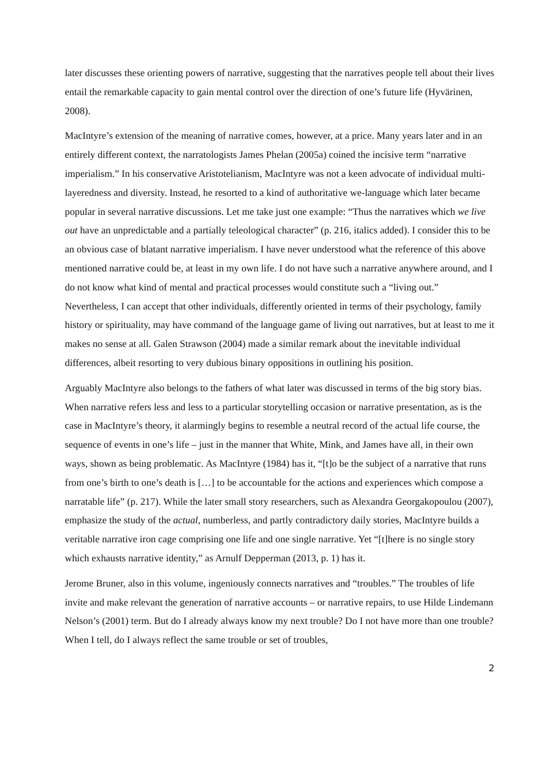later discusses these orienting powers of narrative, suggesting that the narratives people tell about their lives entail the remarkable capacity to gain mental control over the direction of one’s future life (Hyvärinen, 2008).
MacIntyre’s extension of the meaning of narrative comes, however, at a price. Many years later and in an entirely different context, the narratologists James Phelan (2005a) coined the incisive term “narrative imperialism.” In his conservative Aristotelianism, MacIntyre was not a keen advocate of individual multi-layeredness and diversity. Instead, he resorted to a kind of authoritative we-language which later became popular in several narrative discussions. Let me take just one example: “Thus the narratives which we live out have an unpredictable and a partially teleological character” (p. 216, italics added). I consider this to be an obvious case of blatant narrative imperialism. I have never understood what the reference of this above mentioned narrative could be, at least in my own life. I do not have such a narrative anywhere around, and I do not know what kind of mental and practical processes would constitute such a “living out.” Nevertheless, I can accept that other individuals, differently oriented in terms of their psychology, family history or spirituality, may have command of the language game of living out narratives, but at least to me it makes no sense at all. Galen Strawson (2004) made a similar remark about the inevitable individual differences, albeit resorting to very dubious binary oppositions in outlining his position.
Arguably MacIntyre also belongs to the fathers of what later was discussed in terms of the big story bias. When narrative refers less and less to a particular storytelling occasion or narrative presentation, as is the case in MacIntyre’s theory, it alarmingly begins to resemble a neutral record of the actual life course, the sequence of events in one’s life – just in the manner that White, Mink, and James have all, in their own ways, shown as being problematic. As MacIntyre (1984) has it, “[t]o be the subject of a narrative that runs from one’s birth to one’s death is […] to be accountable for the actions and experiences which compose a narratable life” (p. 217). While the later small story researchers, such as Alexandra Georgakopoulou (2007), emphasize the study of the actual, numberless, and partly contradictory daily stories, MacIntyre builds a veritable narrative iron cage comprising one life and one single narrative. Yet “[t]here is no single story which exhausts narrative identity,” as Arnulf Depperman (2013, p. 1) has it.
Jerome Bruner, also in this volume, ingeniously connects narratives and “troubles.” The troubles of life invite and make relevant the generation of narrative accounts – or narrative repairs, to use Hilde Lindemann Nelson’s (2001) term. But do I already always know my next trouble? Do I not have more than one trouble? When I tell, do I always reflect the same trouble or set of troubles,
2